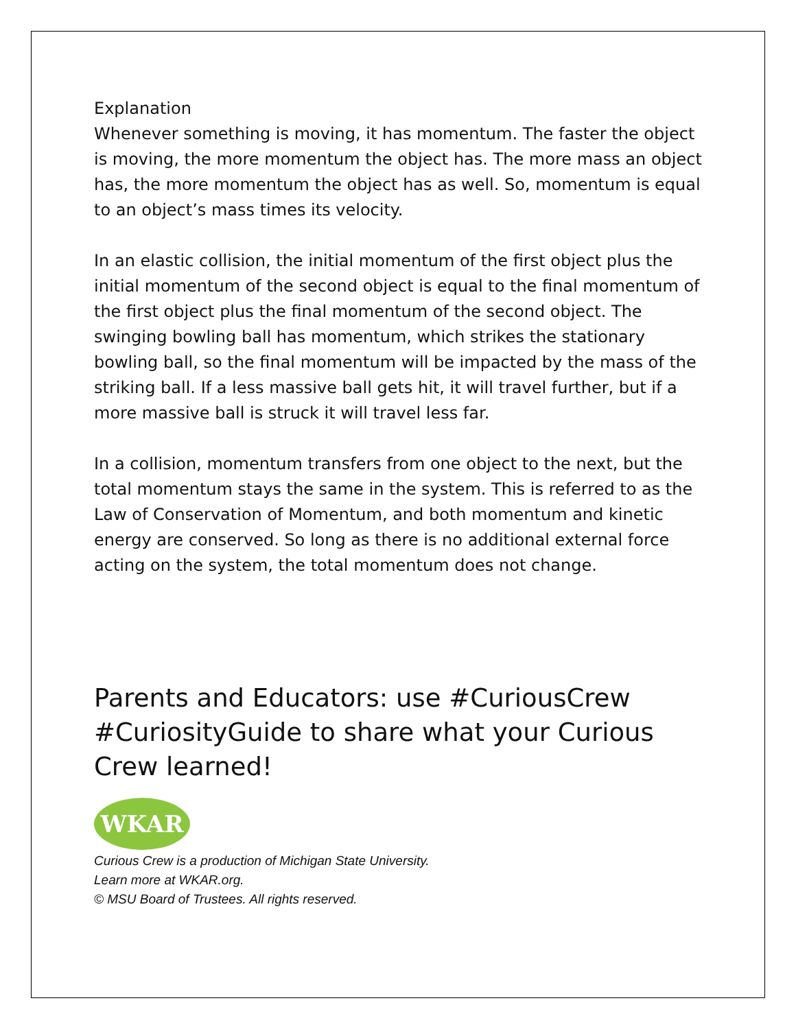Explanation
Whenever something is moving, it has momentum. The faster the object is moving, the more momentum the object has. The more mass an object has, the more momentum the object has as well. So, momentum is equal to an object’s mass times its velocity.
In an elastic collision, the initial momentum of the first object plus the initial momentum of the second object is equal to the final momentum of the first object plus the final momentum of the second object. The swinging bowling ball has momentum, which strikes the stationary bowling ball, so the final momentum will be impacted by the mass of the striking ball. If a less massive ball gets hit, it will travel further, but if a more massive ball is struck it will travel less far.
In a collision, momentum transfers from one object to the next, but the total momentum stays the same in the system. This is referred to as the Law of Conservation of Momentum, and both momentum and kinetic energy are conserved. So long as there is no additional external force acting on the system, the total momentum does not change.
Parents and Educators: use #CuriousCrew #CuriosityGuide to share what your Curious Crew learned!
WKAR
Curious Crew is a production of Michigan State University.
Learn more at WKAR.org.
© MSU Board of Trustees. All rights reserved.